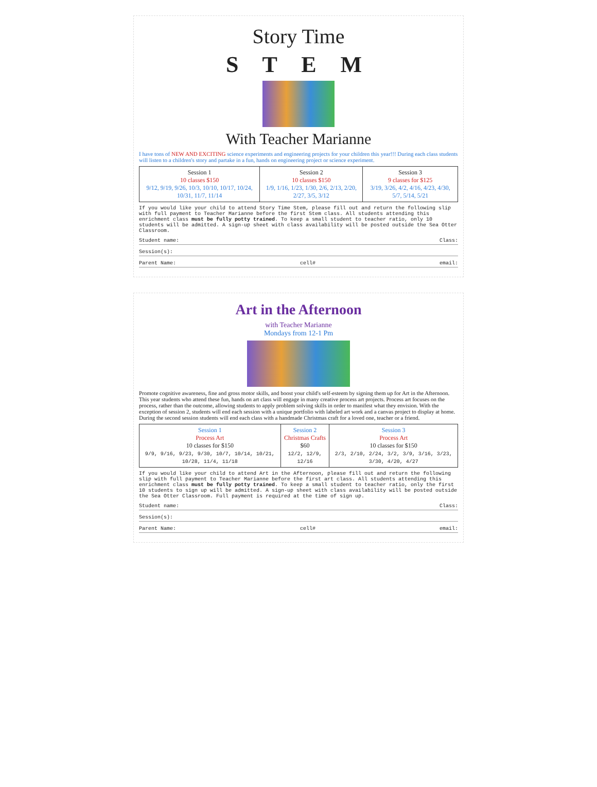Story Time
S T E M
With Teacher Marianne
I have tons of NEW AND EXCITING science experiments and engineering projects for your children this year!!! During each class students will listen to a children's story and partake in a fun, hands on engineering project or science experiment.
| Session 1 10 classes $150 9/12, 9/19, 9/26, 10/3, 10/10, 10/17, 10/24, 10/31, 11/7, 11/14 | Session 2 10 classes $150 1/9, 1/16, 1/23, 1/30, 2/6, 2/13, 2/20, 2/27, 3/5, 3/12 | Session 3 9 classes for $125 3/19, 3/26, 4/2, 4/16, 4/23, 4/30, 5/7, 5/14, 5/21 |
If you would like your child to attend Story Time Stem, please fill out and return the following slip with full payment to Teacher Marianne before the first Stem class. All students attending this enrichment class must be fully potty trained. To keep a small student to teacher ratio, only 10 students will be admitted. A sign-up sheet with class availability will be posted outside the Sea Otter Classroom.
Student name: Class:
Session(s):
Parent Name: cell# email:
Art in the Afternoon
with Teacher Marianne
Mondays from 12-1 Pm
Promote cognitive awareness, fine and gross motor skills, and boost your child's self-esteem by signing them up for Art in the Afternoon. This year students who attend these fun, hands on art class will engage in many creative process art projects. Process art focuses on the process, rather than the outcome, allowing students to apply problem solving skills in order to manifest what they envision. With the exception of session 2, students will end each session with a unique portfolio with labeled art work and a canvas project to display at home. During the second session students will end each class with a handmade Christmas craft for a loved one, teacher or a friend.
| Session 1 Process Art 10 classes for $150 9/9, 9/16, 9/23, 9/30, 10/7, 10/14, 10/21, 10/28, 11/4, 11/18 | Session 2 Christmas Crafts $60 12/2, 12/9, 12/16 | Session 3 Process Art 10 classes for $150 2/3, 2/10, 2/24, 3/2, 3/9, 3/16, 3/23, 3/30, 4/20, 4/27 |
If you would like your child to attend Art in the Afternoon, please fill out and return the following slip with full payment to Teacher Marianne before the first art class. All students attending this enrichment class must be fully potty trained. To keep a small student to teacher ratio, only the first 10 students to sign up will be admitted. A sign-up sheet with class availability will be posted outside the Sea Otter Classroom. Full payment is required at the time of sign up.
Student name: Class:
Session(s):
Parent Name: cell# email: